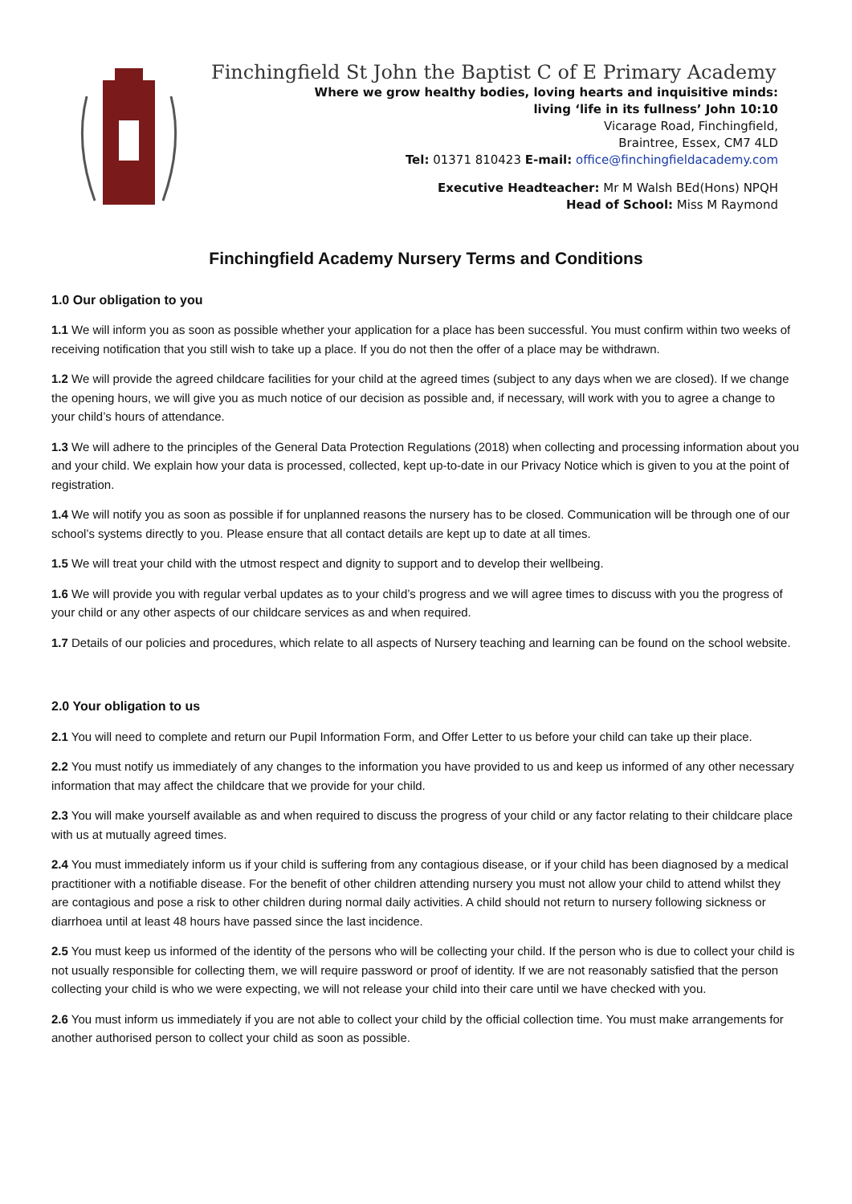Finchingfield St John the Baptist C of E Primary Academy
Where we grow healthy bodies, loving hearts and inquisitive minds:
living ‘life in its fullness’ John 10:10
Vicarage Road, Finchingfield,
Braintree, Essex, CM7 4LD
Tel: 01371 810423 E-mail: office@finchingfieldacademy.com
Executive Headteacher: Mr M Walsh BEd(Hons) NPQH
Head of School: Miss M Raymond
Finchingfield Academy Nursery Terms and Conditions
1.0 Our obligation to you
1.1 We will inform you as soon as possible whether your application for a place has been successful. You must confirm within two weeks of receiving notification that you still wish to take up a place. If you do not then the offer of a place may be withdrawn.
1.2 We will provide the agreed childcare facilities for your child at the agreed times (subject to any days when we are closed). If we change the opening hours, we will give you as much notice of our decision as possible and, if necessary, will work with you to agree a change to your child’s hours of attendance.
1.3 We will adhere to the principles of the General Data Protection Regulations (2018) when collecting and processing information about you and your child. We explain how your data is processed, collected, kept up-to-date in our Privacy Notice which is given to you at the point of registration.
1.4 We will notify you as soon as possible if for unplanned reasons the nursery has to be closed. Communication will be through one of our school’s systems directly to you. Please ensure that all contact details are kept up to date at all times.
1.5 We will treat your child with the utmost respect and dignity to support and to develop their wellbeing.
1.6 We will provide you with regular verbal updates as to your child’s progress and we will agree times to discuss with you the progress of your child or any other aspects of our childcare services as and when required.
1.7 Details of our policies and procedures, which relate to all aspects of Nursery teaching and learning can be found on the school website.
2.0 Your obligation to us
2.1 You will need to complete and return our Pupil Information Form, and Offer Letter to us before your child can take up their place.
2.2 You must notify us immediately of any changes to the information you have provided to us and keep us informed of any other necessary information that may affect the childcare that we provide for your child.
2.3 You will make yourself available as and when required to discuss the progress of your child or any factor relating to their childcare place with us at mutually agreed times.
2.4 You must immediately inform us if your child is suffering from any contagious disease, or if your child has been diagnosed by a medical practitioner with a notifiable disease. For the benefit of other children attending nursery you must not allow your child to attend whilst they are contagious and pose a risk to other children during normal daily activities. A child should not return to nursery following sickness or diarrhoea until at least 48 hours have passed since the last incidence.
2.5 You must keep us informed of the identity of the persons who will be collecting your child. If the person who is due to collect your child is not usually responsible for collecting them, we will require password or proof of identity. If we are not reasonably satisfied that the person collecting your child is who we were expecting, we will not release your child into their care until we have checked with you.
2.6 You must inform us immediately if you are not able to collect your child by the official collection time. You must make arrangements for another authorised person to collect your child as soon as possible.